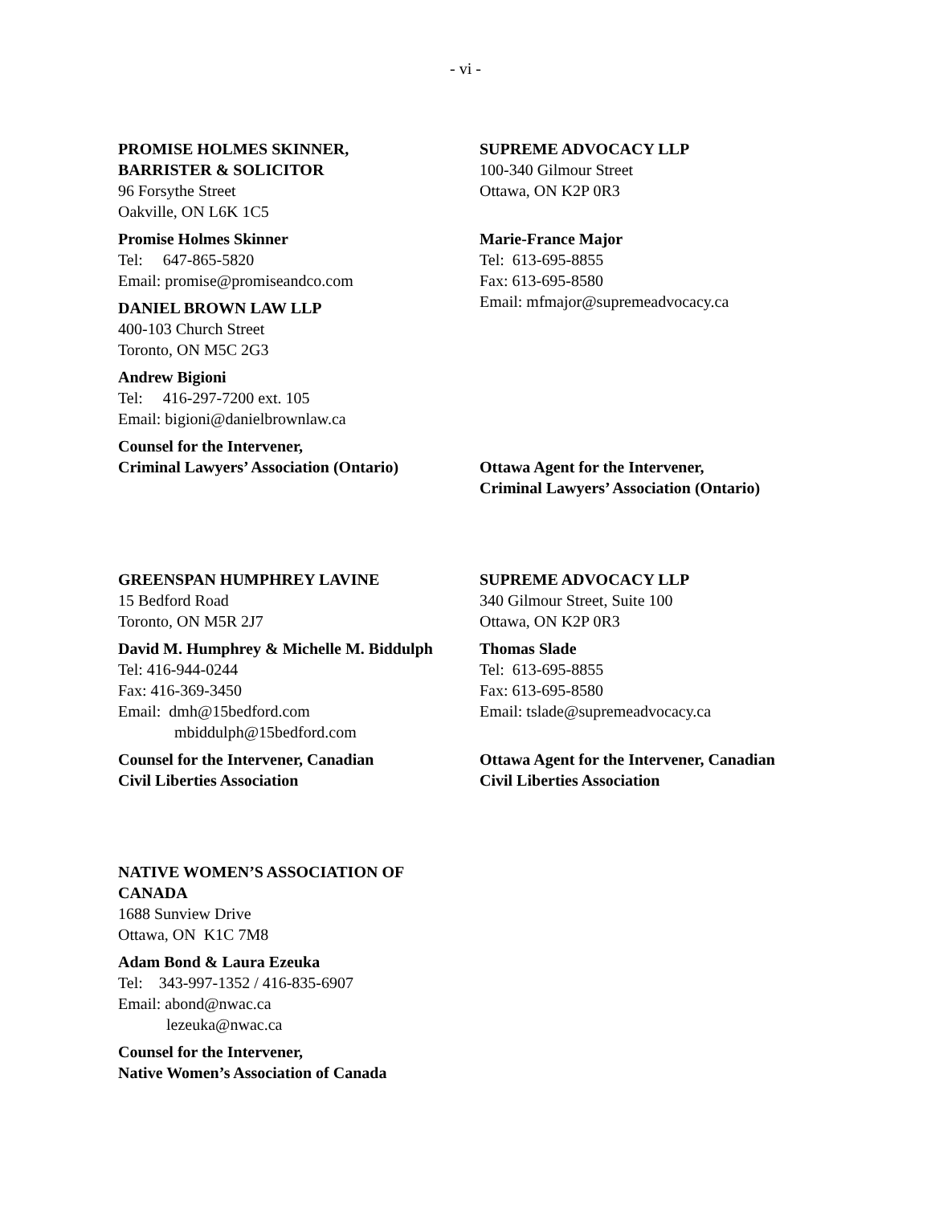- vi -
PROMISE HOLMES SKINNER,
BARRISTER & SOLICITOR
96 Forsythe Street
Oakville, ON L6K 1C5
Promise Holmes Skinner
Tel: 647-865-5820
Email: promise@promiseandco.com
DANIEL BROWN LAW LLP
400-103 Church Street
Toronto, ON M5C 2G3
Andrew Bigioni
Tel: 416-297-7200 ext. 105
Email: bigioni@danielbrownlaw.ca
Counsel for the Intervener,
Criminal Lawyers’ Association (Ontario)
SUPREME ADVOCACY LLP
100-340 Gilmour Street
Ottawa, ON K2P 0R3
Marie-France Major
Tel: 613-695-8855
Fax: 613-695-8580
Email: mfmajor@supremeadvocacy.ca
Ottawa Agent for the Intervener,
Criminal Lawyers’ Association (Ontario)
GREENSPAN HUMPHREY LAVINE
15 Bedford Road
Toronto, ON M5R 2J7
David M. Humphrey & Michelle M. Biddulph
Tel: 416-944-0244
Fax: 416-369-3450
Email: dmh@15bedford.com
mbiddulph@15bedford.com
Counsel for the Intervener, Canadian
Civil Liberties Association
SUPREME ADVOCACY LLP
340 Gilmour Street, Suite 100
Ottawa, ON K2P 0R3
Thomas Slade
Tel: 613-695-8855
Fax: 613-695-8580
Email: tslade@supremeadvocacy.ca
Ottawa Agent for the Intervener, Canadian
Civil Liberties Association
NATIVE WOMEN’S ASSOCIATION OF
CANADA
1688 Sunview Drive
Ottawa, ON K1C 7M8
Adam Bond & Laura Ezeuka
Tel: 343-997-1352 / 416-835-6907
Email: abond@nwac.ca
lezeuka@nwac.ca
Counsel for the Intervener,
Native Women’s Association of Canada